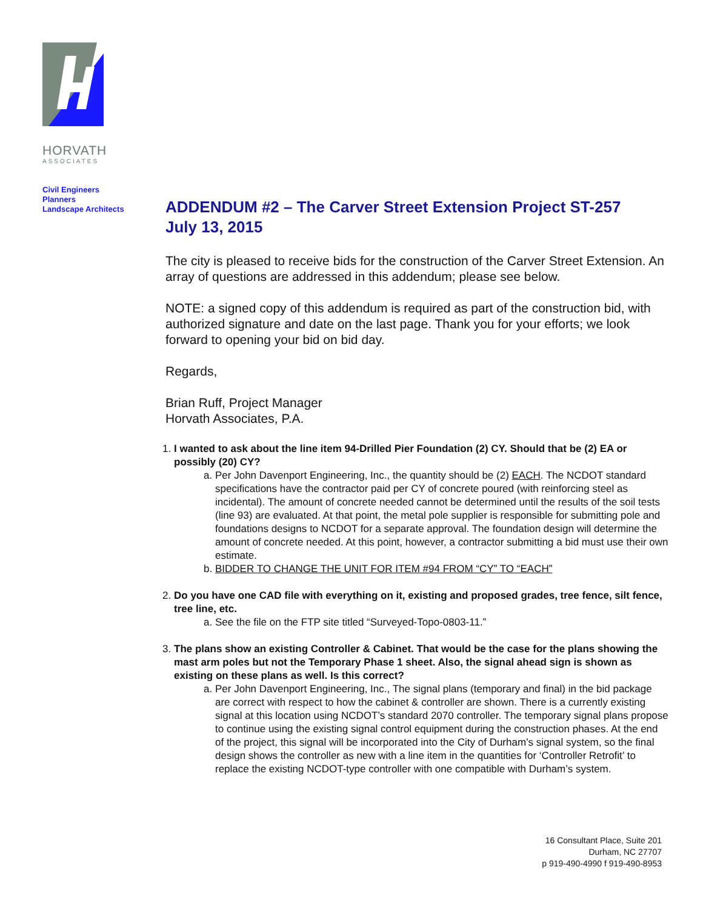HORVATH
ASSOCIATES
Civil Engineers
Planners
Landscape Architects
ADDENDUM #2 – The Carver Street Extension Project ST-257
July 13, 2015
The city is pleased to receive bids for the construction of the Carver Street Extension. An array of questions are addressed in this addendum; please see below.
NOTE: a signed copy of this addendum is required as part of the construction bid, with authorized signature and date on the last page. Thank you for your efforts; we look forward to opening your bid on bid day.
Regards,
Brian Ruff, Project Manager
Horvath Associates, P.A.
1. I wanted to ask about the line item 94-Drilled Pier Foundation (2) CY. Should that be (2) EA or possibly (20) CY?
a. Per John Davenport Engineering, Inc., the quantity should be (2) EACH. The NCDOT standard specifications have the contractor paid per CY of concrete poured (with reinforcing steel as incidental). The amount of concrete needed cannot be determined until the results of the soil tests (line 93) are evaluated. At that point, the metal pole supplier is responsible for submitting pole and foundations designs to NCDOT for a separate approval. The foundation design will determine the amount of concrete needed. At this point, however, a contractor submitting a bid must use their own estimate.
b. BIDDER TO CHANGE THE UNIT FOR ITEM #94 FROM “CY” TO “EACH”
2. Do you have one CAD file with everything on it, existing and proposed grades, tree fence, silt fence, tree line, etc.
a. See the file on the FTP site titled “Surveyed-Topo-0803-11.”
3. The plans show an existing Controller & Cabinet. That would be the case for the plans showing the mast arm poles but not the Temporary Phase 1 sheet. Also, the signal ahead sign is shown as existing on these plans as well. Is this correct?
a. Per John Davenport Engineering, Inc., The signal plans (temporary and final) in the bid package are correct with respect to how the cabinet & controller are shown. There is a currently existing signal at this location using NCDOT’s standard 2070 controller. The temporary signal plans propose to continue using the existing signal control equipment during the construction phases. At the end of the project, this signal will be incorporated into the City of Durham’s signal system, so the final design shows the controller as new with a line item in the quantities for ‘Controller Retrofit’ to replace the existing NCDOT-type controller with one compatible with Durham’s system.
16 Consultant Place, Suite 201
Durham, NC 27707
p 919-490-4990 f 919-490-8953